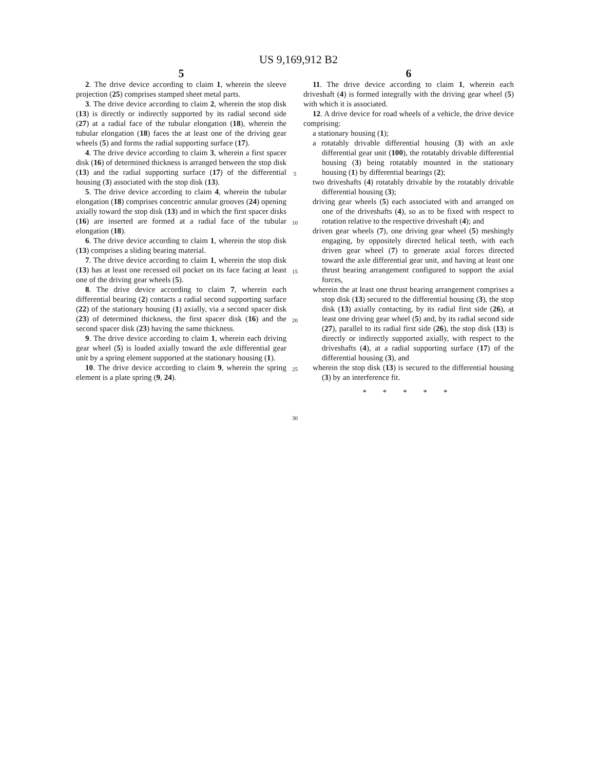US 9,169,912 B2
5
2. The drive device according to claim 1, wherein the sleeve projection (25) comprises stamped sheet metal parts.
3. The drive device according to claim 2, wherein the stop disk (13) is directly or indirectly supported by its radial second side (27) at a radial face of the tubular elongation (18), wherein the tubular elongation (18) faces the at least one of the driving gear wheels (5) and forms the radial supporting surface (17).
4. The drive device according to claim 3, wherein a first spacer disk (16) of determined thickness is arranged between the stop disk (13) and the radial supporting surface (17) of the differential housing (3) associated with the stop disk (13).
5. The drive device according to claim 4, wherein the tubular elongation (18) comprises concentric annular grooves (24) opening axially toward the stop disk (13) and in which the first spacer disks (16) are inserted are formed at a radial face of the tubular elongation (18).
6. The drive device according to claim 1, wherein the stop disk (13) comprises a sliding bearing material.
7. The drive device according to claim 1, wherein the stop disk (13) has at least one recessed oil pocket on its face facing at least one of the driving gear wheels (5).
8. The drive device according to claim 7, wherein each differential bearing (2) contacts a radial second supporting surface (22) of the stationary housing (1) axially, via a second spacer disk (23) of determined thickness, the first spacer disk (16) and the second spacer disk (23) having the same thickness.
9. The drive device according to claim 1, wherein each driving gear wheel (5) is loaded axially toward the axle differential gear unit by a spring element supported at the stationary housing (1).
10. The drive device according to claim 9, wherein the spring element is a plate spring (9, 24).
5
10
15
20
25
30
6
11. The drive device according to claim 1, wherein each driveshaft (4) is formed integrally with the driving gear wheel (5) with which it is associated.
12. A drive device for road wheels of a vehicle, the drive device comprising:
a stationary housing (1);
a rotatably drivable differential housing (3) with an axle differential gear unit (100), the rotatably drivable differential housing (3) being rotatably mounted in the stationary housing (1) by differential bearings (2);
two driveshafts (4) rotatably drivable by the rotatably drivable differential housing (3);
driving gear wheels (5) each associated with and arranged on one of the driveshafts (4), so as to be fixed with respect to rotation relative to the respective driveshaft (4); and
driven gear wheels (7), one driving gear wheel (5) meshingly engaging, by oppositely directed helical teeth, with each driven gear wheel (7) to generate axial forces directed toward the axle differential gear unit, and having at least one thrust bearing arrangement configured to support the axial forces,
wherein the at least one thrust bearing arrangement comprises a stop disk (13) secured to the differential housing (3), the stop disk (13) axially contacting, by its radial first side (26), at least one driving gear wheel (5) and, by its radial second side (27), parallel to its radial first side (26), the stop disk (13) is directly or indirectly supported axially, with respect to the driveshafts (4), at a radial supporting surface (17) of the differential housing (3), and
wherein the stop disk (13) is secured to the differential housing (3) by an interference fit.
* * * * *